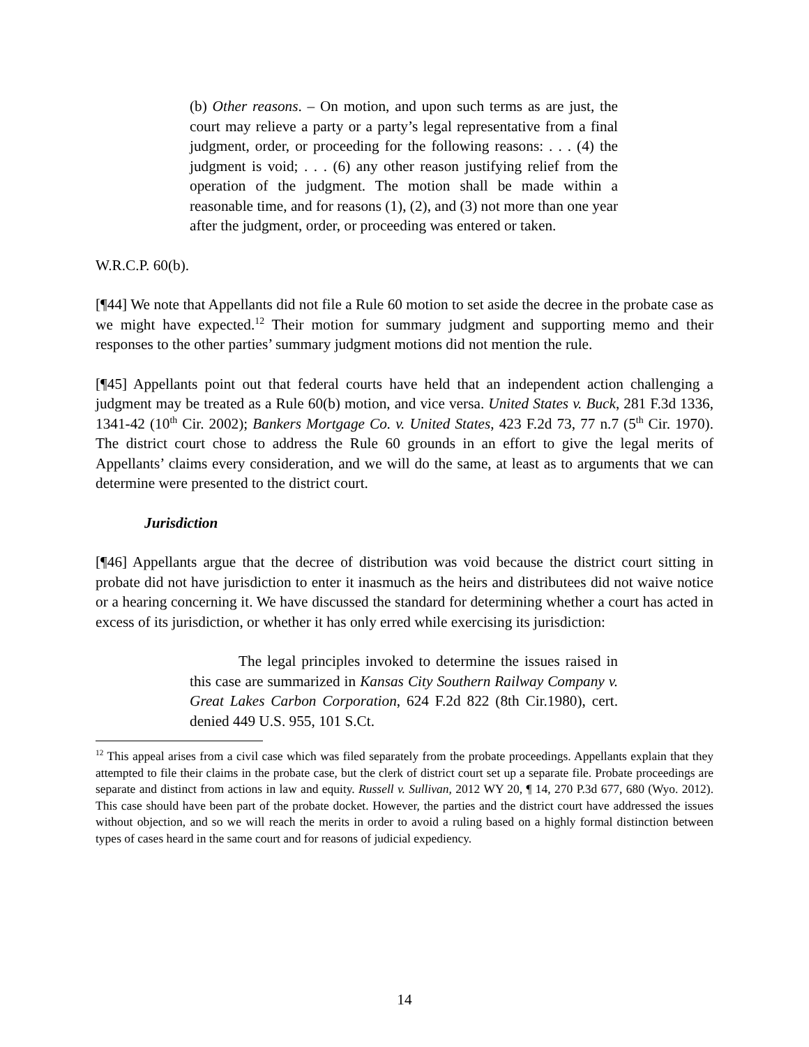(b) Other reasons. – On motion, and upon such terms as are just, the court may relieve a party or a party’s legal representative from a final judgment, order, or proceeding for the following reasons: . . . (4) the judgment is void; . . . (6) any other reason justifying relief from the operation of the judgment. The motion shall be made within a reasonable time, and for reasons (1), (2), and (3) not more than one year after the judgment, order, or proceeding was entered or taken.
W.R.C.P. 60(b).
[¶44] We note that Appellants did not file a Rule 60 motion to set aside the decree in the probate case as we might have expected.<sup>12</sup> Their motion for summary judgment and supporting memo and their responses to the other parties’ summary judgment motions did not mention the rule.
[¶45] Appellants point out that federal courts have held that an independent action challenging a judgment may be treated as a Rule 60(b) motion, and vice versa. United States v. Buck, 281 F.3d 1336, 1341-42 (10<sup>th</sup> Cir. 2002); Bankers Mortgage Co. v. United States, 423 F.2d 73, 77 n.7 (5<sup>th</sup> Cir. 1970). The district court chose to address the Rule 60 grounds in an effort to give the legal merits of Appellants’ claims every consideration, and we will do the same, at least as to arguments that we can determine were presented to the district court.
Jurisdiction
[¶46] Appellants argue that the decree of distribution was void because the district court sitting in probate did not have jurisdiction to enter it inasmuch as the heirs and distributees did not waive notice or a hearing concerning it. We have discussed the standard for determining whether a court has acted in excess of its jurisdiction, or whether it has only erred while exercising its jurisdiction:
The legal principles invoked to determine the issues raised in this case are summarized in Kansas City Southern Railway Company v. Great Lakes Carbon Corporation, 624 F.2d 822 (8th Cir.1980), cert. denied 449 U.S. 955, 101 S.Ct.
<sup>12</sup> This appeal arises from a civil case which was filed separately from the probate proceedings. Appellants explain that they attempted to file their claims in the probate case, but the clerk of district court set up a separate file. Probate proceedings are separate and distinct from actions in law and equity. Russell v. Sullivan, 2012 WY 20, ¶ 14, 270 P.3d 677, 680 (Wyo. 2012). This case should have been part of the probate docket. However, the parties and the district court have addressed the issues without objection, and so we will reach the merits in order to avoid a ruling based on a highly formal distinction between types of cases heard in the same court and for reasons of judicial expediency.
14